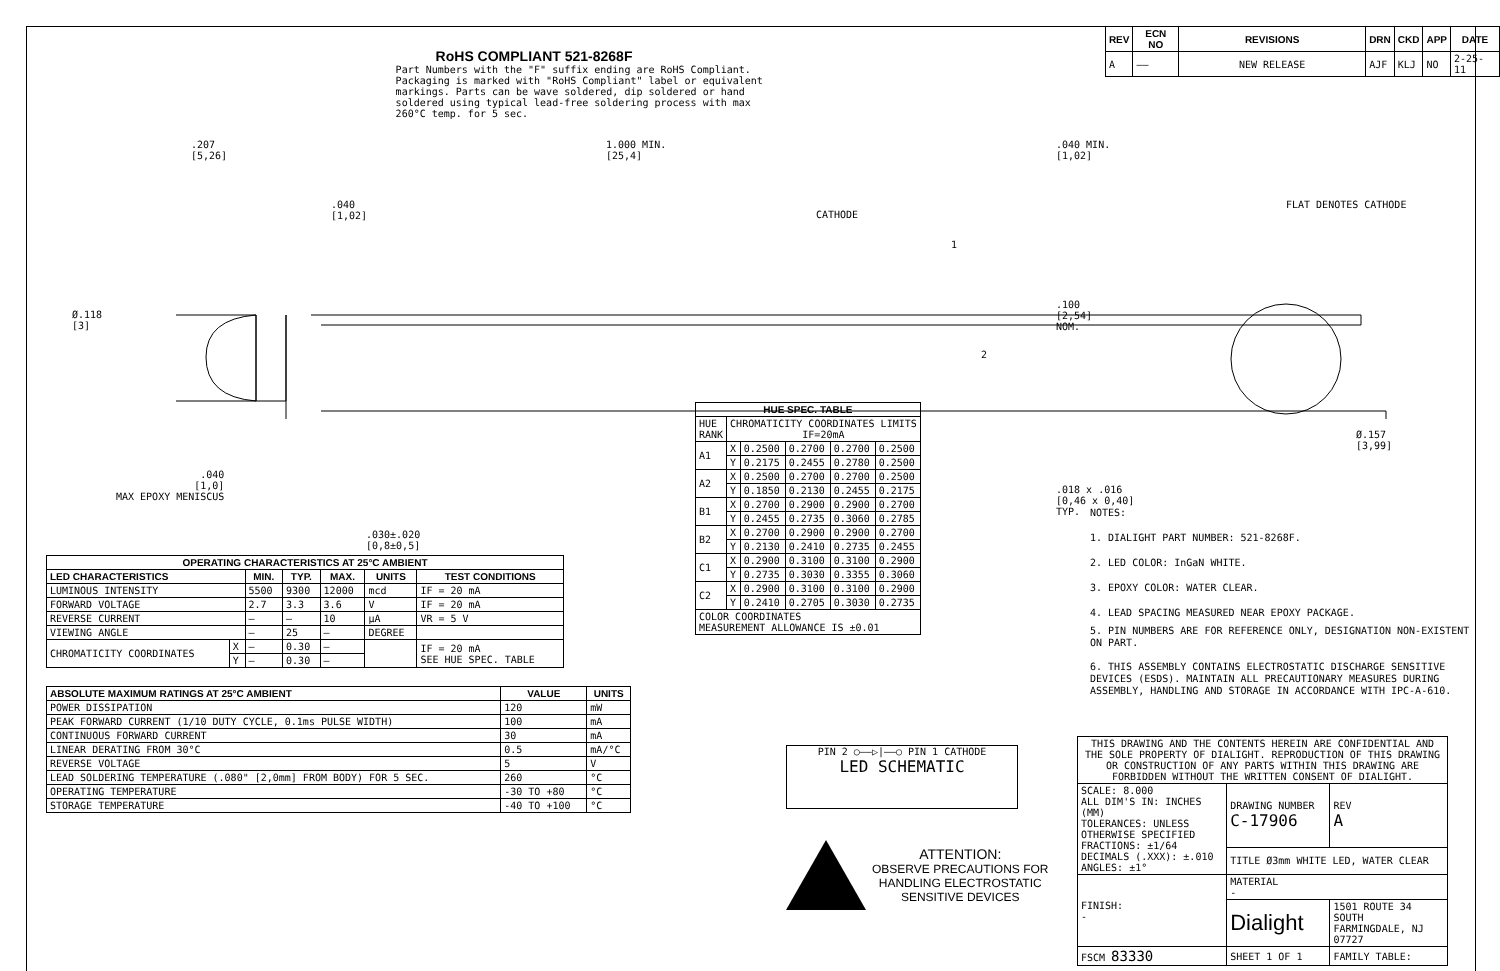RoHS COMPLIANT 521-8268F
Part Numbers with the "F" suffix ending are RoHS Compliant.
Packaging is marked with "RoHS Compliant" label or equivalent
markings. Parts can be wave soldered, dip soldered or hand
soldered using typical lead-free soldering process with max
260°C temp. for 5 sec.
| REV | ECN NO | REVISIONS | DRN | CKD | APP | DATE |
| --- | --- | --- | --- | --- | --- | --- |
| A | —— | NEW RELEASE | AJF | KLJ | NO | 2-25-11 |
.207
[5,26]
1.000 MIN.
[25,4]
.040 MIN.
[1,02]
.040
[1,02]
CATHODE
FLAT DENOTES CATHODE
1
2
Ø.118
[3]
.100
[2,54]
NOM.
Ø.157
[3,99]
.040
[1,0]
MAX EPOXY MENISCUS
.018 x .016
[0,46 x 0,40]
TYP.
.030±.020
[0,8±0,5]
| HUE SPEC. TABLE | | | | | |
| --- | --- | --- | --- | --- | --- |
| HUE RANK | CHROMATICITY COORDINATES LIMITS IF=20mA | | | | |
| A1 | X | 0.2500 | 0.2700 | 0.2700 | 0.2500 |
| | Y | 0.2175 | 0.2455 | 0.2780 | 0.2500 |
| A2 | X | 0.2500 | 0.2700 | 0.2700 | 0.2500 |
| | Y | 0.1850 | 0.2130 | 0.2455 | 0.2175 |
| B1 | X | 0.2700 | 0.2900 | 0.2900 | 0.2700 |
| | Y | 0.2455 | 0.2735 | 0.3060 | 0.2785 |
| B2 | X | 0.2700 | 0.2900 | 0.2900 | 0.2700 |
| | Y | 0.2130 | 0.2410 | 0.2735 | 0.2455 |
| C1 | X | 0.2900 | 0.3100 | 0.3100 | 0.2900 |
| | Y | 0.2735 | 0.3030 | 0.3355 | 0.3060 |
| C2 | X | 0.2900 | 0.3100 | 0.3100 | 0.2900 |
| | Y | 0.2410 | 0.2705 | 0.3030 | 0.2735 |
| COLOR COORDINATES MEASUREMENT ALLOWANCE IS ±0.01 | | | | | |
NOTES:
1. DIALIGHT PART NUMBER: 521-8268F.
2. LED COLOR: InGaN WHITE.
3. EPOXY COLOR: WATER CLEAR.
4. LEAD SPACING MEASURED NEAR EPOXY PACKAGE.
5. PIN NUMBERS ARE FOR REFERENCE ONLY, DESIGNATION NON-EXISTENT ON PART.
6. THIS ASSEMBLY CONTAINS ELECTROSTATIC DISCHARGE SENSITIVE DEVICES (ESDS). MAINTAIN ALL PRECAUTIONARY MEASURES DURING ASSEMBLY, HANDLING AND STORAGE IN ACCORDANCE WITH IPC-A-610.
| OPERATING CHARACTERISTICS AT 25°C AMBIENT | | | | | | |
| --- | --- | --- | --- | --- | --- | --- |
| LED CHARACTERISTICS | | MIN. | TYP. | MAX. | UNITS | TEST CONDITIONS |
| LUMINOUS INTENSITY | | 5500 | 9300 | 12000 | mcd | IF = 20 mA |
| FORWARD VOLTAGE | | 2.7 | 3.3 | 3.6 | V | IF = 20 mA |
| REVERSE CURRENT | | — | — | 10 | µA | VR = 5 V |
| VIEWING ANGLE | | — | 25 | — | DEGREE | |
| CHROMATICITY COORDINATES | X | — | 0.30 | — | | IF = 20 mA SEE HUE SPEC. TABLE |
| | Y | — | 0.30 | — | | |
| ABSOLUTE MAXIMUM RATINGS AT 25°C AMBIENT | VALUE | UNITS |
| --- | --- | --- |
| POWER DISSIPATION | 120 | mW |
| PEAK FORWARD CURRENT (1/10 DUTY CYCLE, 0.1ms PULSE WIDTH) | 100 | mA |
| CONTINUOUS FORWARD CURRENT | 30 | mA |
| LINEAR DERATING FROM 30°C | 0.5 | mA/°C |
| REVERSE VOLTAGE | 5 | V |
| LEAD SOLDERING TEMPERATURE (.080" [2,0mm] FROM BODY) FOR 5 SEC. | 260 | °C |
| OPERATING TEMPERATURE | -30 TO +80 | °C |
| STORAGE TEMPERATURE | -40 TO +100 | °C |
PIN 2 ○——▷|——○ PIN 1 CATHODE
LED SCHEMATIC
ATTENTION:
OBSERVE PRECAUTIONS FOR
HANDLING ELECTROSTATIC
SENSITIVE DEVICES
| THIS DRAWING AND THE CONTENTS HEREIN ARE CONFIDENTIAL AND THE SOLE PROPERTY OF DIALIGHT. REPRODUCTION OF THIS DRAWING OR CONSTRUCTION OF ANY PARTS WITHIN THIS DRAWING ARE FORBIDDEN WITHOUT THE WRITTEN CONSENT OF DIALIGHT. | | |
| SCALE: 8.000 ALL DIM'S IN: INCHES (MM) TOLERANCES: UNLESS OTHERWISE SPECIFIED FRACTIONS: ±1/64 DECIMALS (.XXX): ±.010 ANGLES: ±1° | DRAWING NUMBER C-17906 | REV A |
| | TITLE Ø3mm WHITE LED, WATER CLEAR | |
| FINISH: - | MATERIAL - | |
| | Dialight | 1501 ROUTE 34 SOUTH FARMINGDALE, NJ 07727 |
| FSCM 83330 | SHEET 1 OF 1 | FAMILY TABLE: |